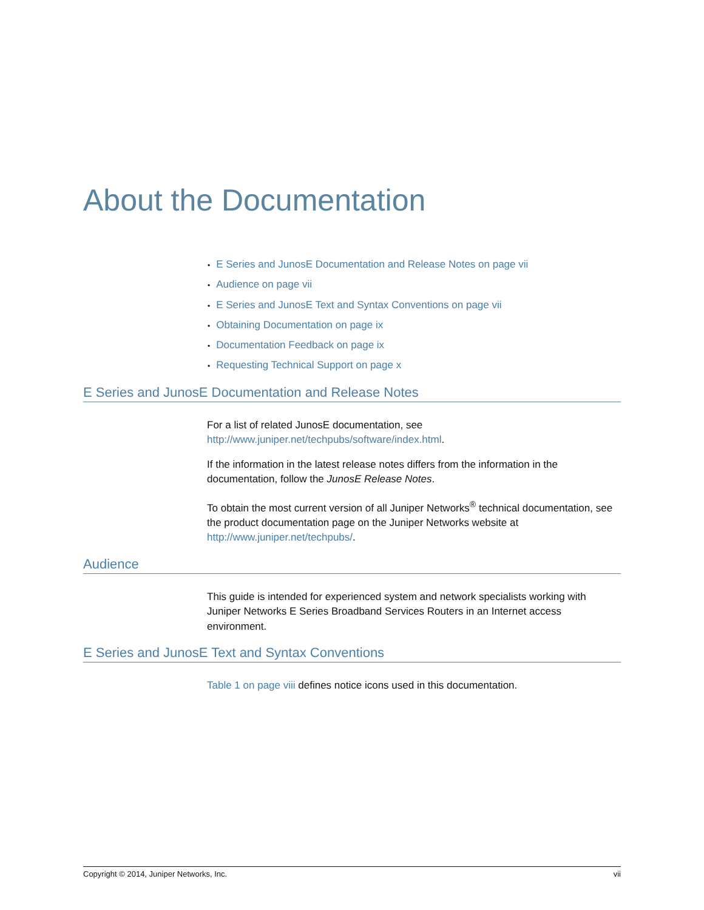About the Documentation
• E Series and JunosE Documentation and Release Notes on page vii
• Audience on page vii
• E Series and JunosE Text and Syntax Conventions on page vii
• Obtaining Documentation on page ix
• Documentation Feedback on page ix
• Requesting Technical Support on page x
E Series and JunosE Documentation and Release Notes
For a list of related JunosE documentation, see
http://www.juniper.net/techpubs/software/index.html.
If the information in the latest release notes differs from the information in the documentation, follow the JunosE Release Notes.
To obtain the most current version of all Juniper Networks<sup>®</sup> technical documentation, see the product documentation page on the Juniper Networks website at http://www.juniper.net/techpubs/.
Audience
This guide is intended for experienced system and network specialists working with Juniper Networks E Series Broadband Services Routers in an Internet access environment.
E Series and JunosE Text and Syntax Conventions
Table 1 on page viii defines notice icons used in this documentation.
Copyright © 2014, Juniper Networks, Inc. vii